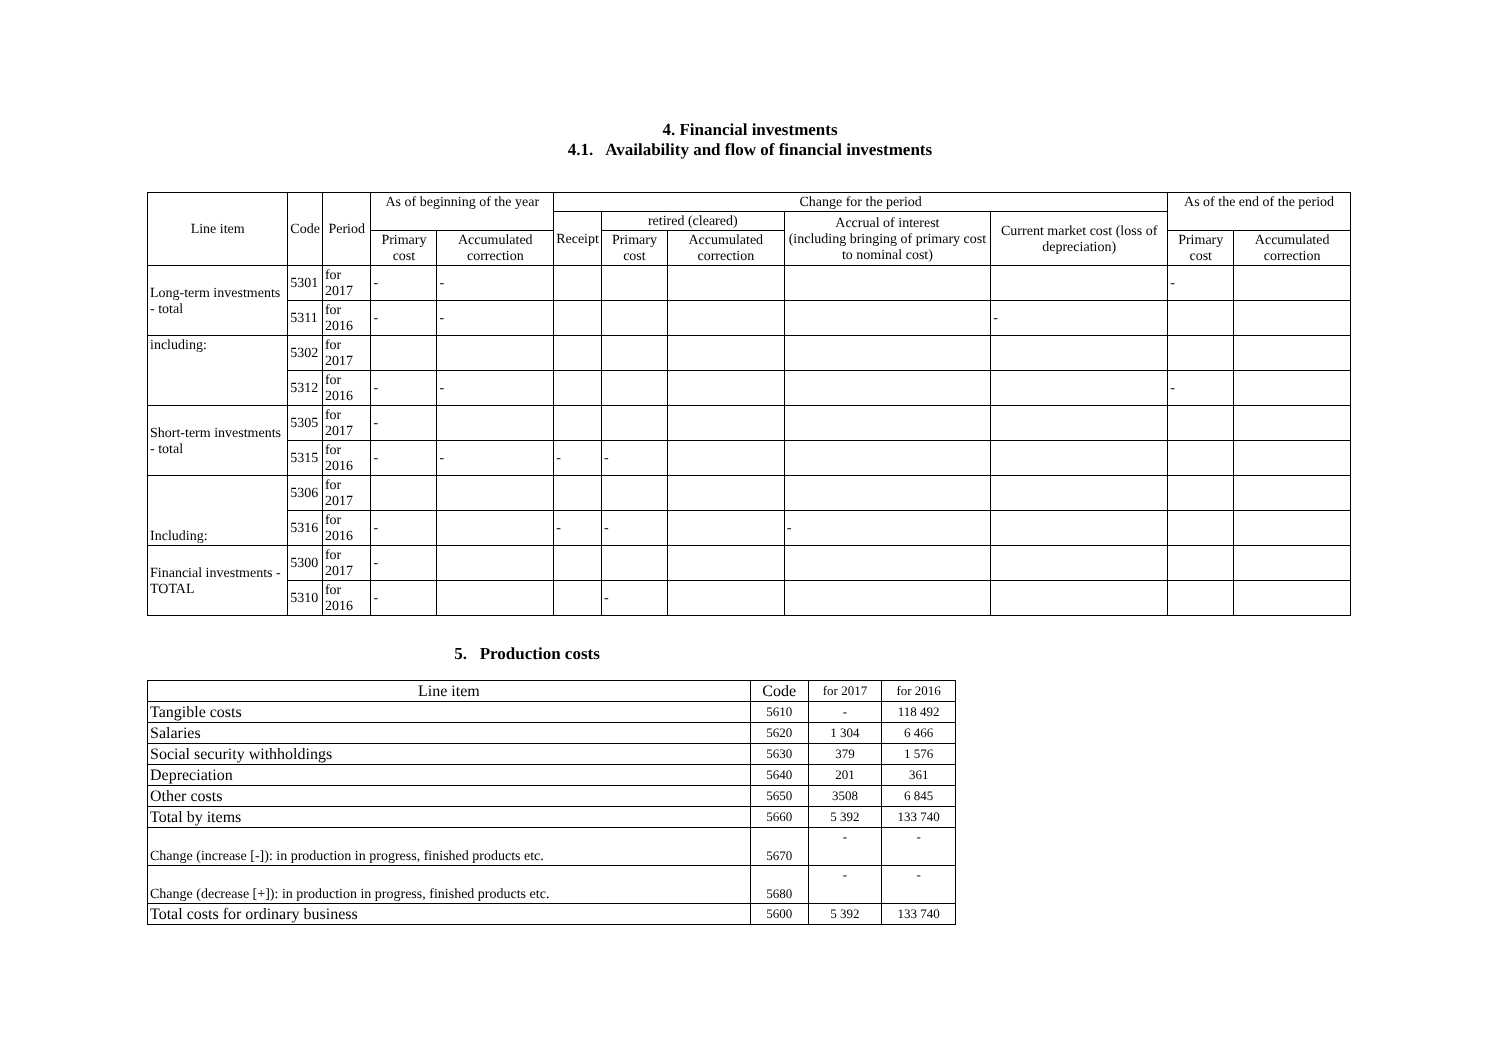4. Financial investments
4.1. Availability and flow of financial investments
| Line item | Code | Period | As of beginning of the year | | Change for the period | | | | | As of the end of the period | |
| --- | --- | --- | --- | --- | --- | --- | --- | --- | --- | --- | --- |
| | | | | | Receipt | retired (cleared) | | Accrual of interest (including bringing of primary cost to nominal cost) | Current market cost (loss of depreciation) | | |
| | | | Primary cost | Accumulated correction | | Primary cost | Accumulated correction | | | Primary cost | Accumulated correction |
| Long-term investments - total | 5301 | for 2017 | - | - | | | | | | - | |
| | 5311 | for 2016 | - | - | | | | | - | | |
| including: | 5302 | for 2017 | | | | | | | | | |
| | 5312 | for 2016 | - | - | | | | | | - | |
| Short-term investments - total | 5305 | for 2017 | - | | | | | | | | |
| | 5315 | for 2016 | - | - | - | - | | | | | |
| Including: | 5306 | for 2017 | | | | | | | | | |
| | 5316 | for 2016 | - | | - | - | | - | | | |
| Financial investments - TOTAL | 5300 | for 2017 | - | | | | | | | | |
| | 5310 | for 2016 | - | | | - | | | | | |
5. Production costs
| Line item | Code | for 2017 | for 2016 |
| Tangible costs | 5610 | - | 118 492 |
| Salaries | 5620 | 1 304 | 6 466 |
| Social security withholdings | 5630 | 379 | 1 576 |
| Depreciation | 5640 | 201 | 361 |
| Other costs | 5650 | 3508 | 6 845 |
| Total by items | 5660 | 5 392 | 133 740 |
| Change (increase [-]): in production in progress, finished products etc. | 5670 | - | - |
| Change (decrease [+]): in production in progress, finished products etc. | 5680 | - | - |
| Total costs for ordinary business | 5600 | 5 392 | 133 740 |